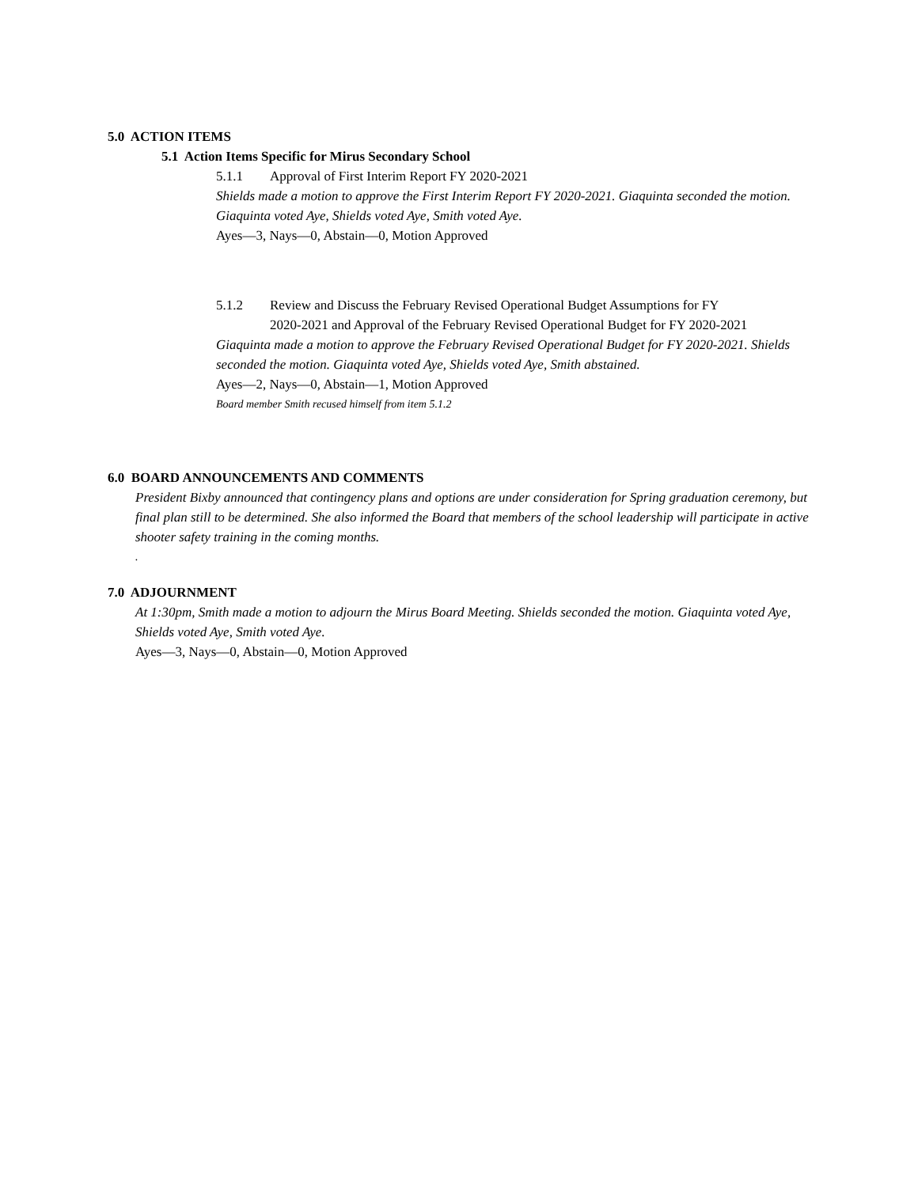5.0 ACTION ITEMS
5.1 Action Items Specific for Mirus Secondary School
5.1.1 Approval of First Interim Report FY 2020-2021
Shields made a motion to approve the First Interim Report FY 2020-2021. Giaquinta seconded the motion. Giaquinta voted Aye, Shields voted Aye, Smith voted Aye.
Ayes—3, Nays—0, Abstain—0, Motion Approved
5.1.2 Review and Discuss the February Revised Operational Budget Assumptions for FY
2020-2021 and Approval of the February Revised Operational Budget for FY 2020-2021
Giaquinta made a motion to approve the February Revised Operational Budget for FY 2020-2021. Shields seconded the motion. Giaquinta voted Aye, Shields voted Aye, Smith abstained.
Ayes—2, Nays—0, Abstain—1, Motion Approved
Board member Smith recused himself from item 5.1.2
6.0 BOARD ANNOUNCEMENTS AND COMMENTS
President Bixby announced that contingency plans and options are under consideration for Spring graduation ceremony, but final plan still to be determined. She also informed the Board that members of the school leadership will participate in active shooter safety training in the coming months.
.
7.0 ADJOURNMENT
At 1:30pm, Smith made a motion to adjourn the Mirus Board Meeting. Shields seconded the motion. Giaquinta voted Aye, Shields voted Aye, Smith voted Aye.
Ayes—3, Nays—0, Abstain—0, Motion Approved